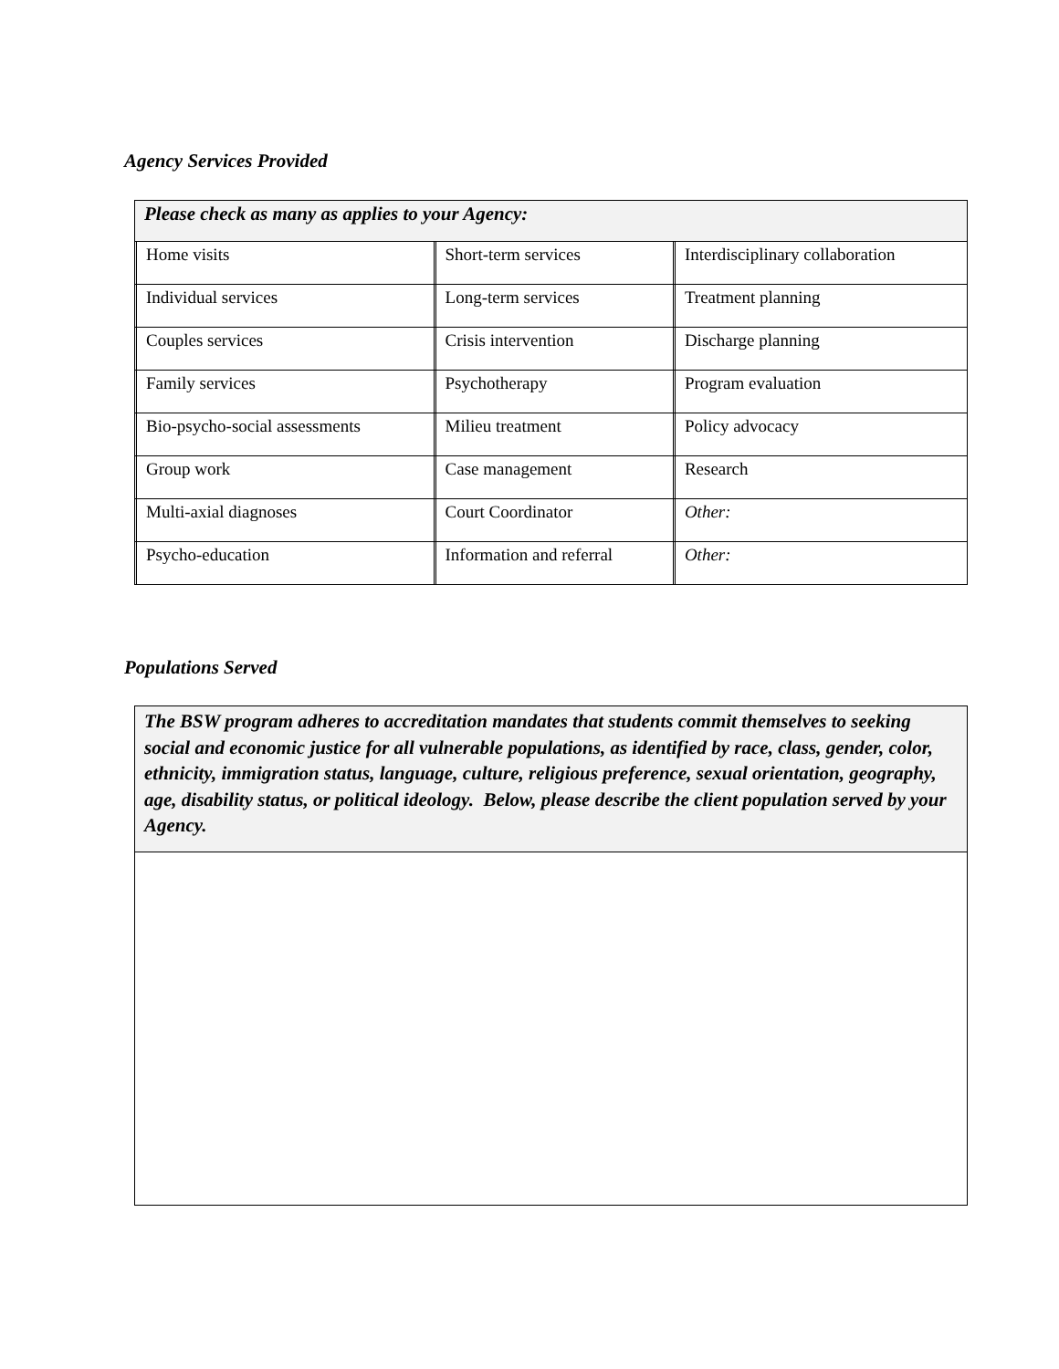Agency Services Provided
| Please check as many as applies to your Agency: | | | | | |
| --- | --- | --- | --- | --- | --- |
| | Home visits | | Short-term services | | Interdisciplinary collaboration |
| | Individual services | | Long-term services | | Treatment planning |
| | Couples services | | Crisis intervention | | Discharge planning |
| | Family services | | Psychotherapy | | Program evaluation |
| | Bio-psycho-social assessments | | Milieu treatment | | Policy advocacy |
| | Group work | | Case management | | Research |
| | Multi-axial diagnoses | | Court Coordinator | | Other: |
| | Psycho-education | | Information and referral | | Other: |
Populations Served
| The BSW program adheres to accreditation mandates that students commit themselves to seeking social and economic justice for all vulnerable populations, as identified by race, class, gender, color, ethnicity, immigration status, language, culture, religious preference, sexual orientation, geography, age, disability status, or political ideology. Below, please describe the client population served by your Agency. |
| --- |